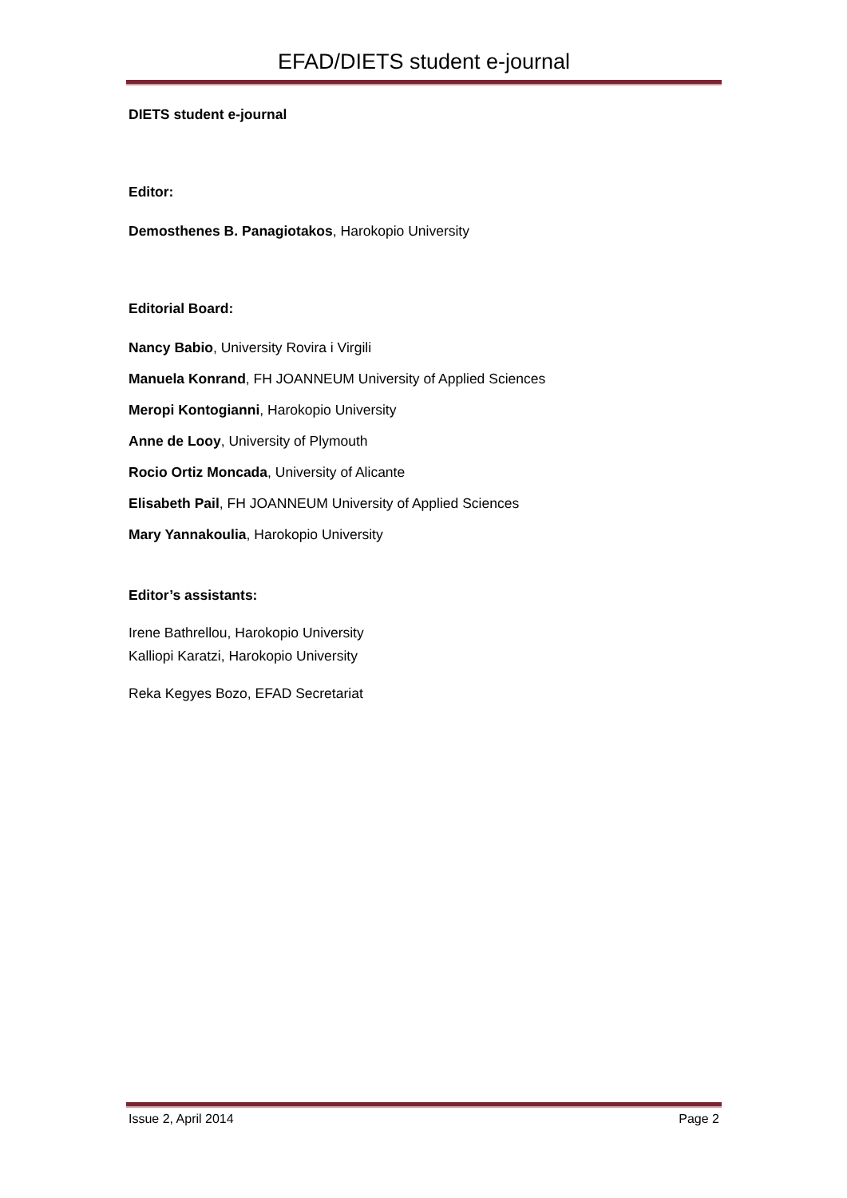EFAD/DIETS student e-journal
DIETS student e-journal
Editor:
Demosthenes B. Panagiotakos, Harokopio University
Editorial Board:
Nancy Babio, University Rovira i Virgili
Manuela Konrand, FH JOANNEUM University of Applied Sciences
Meropi Kontogianni, Harokopio University
Anne de Looy, University of Plymouth
Rocio Ortiz Moncada, University of Alicante
Elisabeth Pail, FH JOANNEUM University of Applied Sciences
Mary Yannakoulia, Harokopio University
Editor’s assistants:
Irene Bathrellou, Harokopio University
Kalliopi Karatzi, Harokopio University
Reka Kegyes Bozo, EFAD Secretariat
Issue 2, April 2014 Page 2